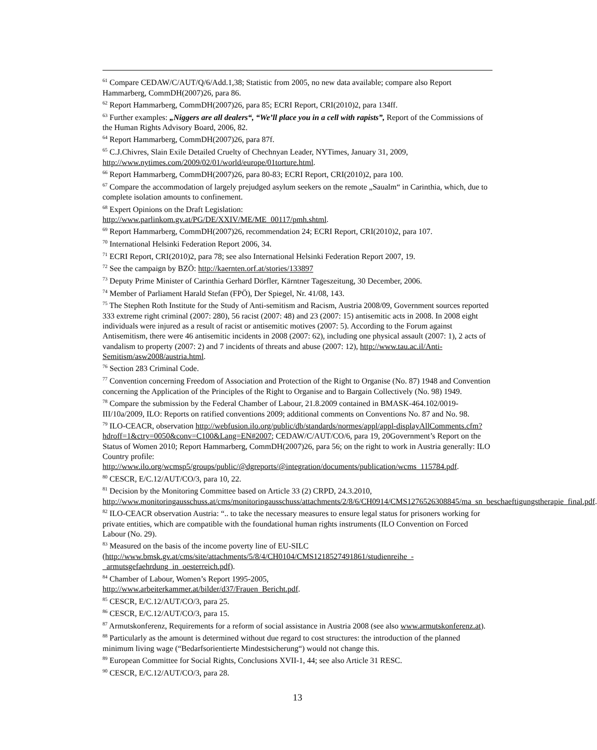<sup>61</sup> Compare CEDAW/C/AUT/Q/6/Add.1,38; Statistic from 2005, no new data available; compare also Report Hammarberg, CommDH(2007)26, para 86.
<sup>62</sup> Report Hammarberg, CommDH(2007)26, para 85; ECRI Report, CRI(2010)2, para 134ff.
<sup>63</sup> Further examples: „Niggers are all dealers“, “We’ll place you in a cell with rapists”, Report of the Commissions of the Human Rights Advisory Board, 2006, 82.
<sup>64</sup> Report Hammarberg, CommDH(2007)26, para 87f.
<sup>65</sup> C.J.Chivres, Slain Exile Detailed Cruelty of Chechnyan Leader, NYTimes, January 31, 2009, http://www.nytimes.com/2009/02/01/world/europe/01torture.html.
<sup>66</sup> Report Hammarberg, CommDH(2007)26, para 80-83; ECRI Report, CRI(2010)2, para 100.
<sup>67</sup> Compare the accommodation of largely prejudged asylum seekers on the remote „Saualm“ in Carinthia, which, due to complete isolation amounts to confinement.
<sup>68</sup> Expert Opinions on the Draft Legislation:
http://www.parlinkom.gv.at/PG/DE/XXIV/ME/ME_00117/pmh.shtml.
<sup>69</sup> Report Hammarberg, CommDH(2007)26, recommendation 24; ECRI Report, CRI(2010)2, para 107.
<sup>70</sup> International Helsinki Federation Report 2006, 34.
<sup>71</sup> ECRI Report, CRI(2010)2, para 78; see also International Helsinki Federation Report 2007, 19.
<sup>72</sup> See the campaign by BZÖ: http://kaernten.orf.at/stories/133897
<sup>73</sup> Deputy Prime Minister of Carinthia Gerhard Dörfler, Kärntner Tageszeitung, 30 December, 2006.
<sup>74</sup> Member of Parliament Harald Stefan (FPÖ), Der Spiegel, Nr. 41/08, 143.
<sup>75</sup> The Stephen Roth Institute for the Study of Anti-semitism and Racism, Austria 2008/09, Government sources reported 333 extreme right criminal (2007: 280), 56 racist (2007: 48) and 23 (2007: 15) antisemitic acts in 2008. In 2008 eight individuals were injured as a result of racist or antisemitic motives (2007: 5). According to the Forum against Antisemitism, there were 46 antisemitic incidents in 2008 (2007: 62), including one physical assault (2007: 1), 2 acts of vandalism to property (2007: 2) and 7 incidents of threats and abuse (2007: 12), http://www.tau.ac.il/Anti-Semitism/asw2008/austria.html.
<sup>76</sup> Section 283 Criminal Code.
<sup>77</sup> Convention concerning Freedom of Association and Protection of the Right to Organise (No. 87) 1948 and Convention concerning the Application of the Principles of the Right to Organise and to Bargain Collectively (No. 98) 1949.
<sup>78</sup> Compare the submission by the Federal Chamber of Labour, 21.8.2009 contained in BMASK-464.102/0019-III/10a/2009, ILO: Reports on ratified conventions 2009; additional comments on Conventions No. 87 and No. 98.
<sup>79</sup> ILO-CEACR, observation http://webfusion.ilo.org/public/db/standards/normes/appl/appl-displayAllComments.cfm?hdroff=1&ctry=0050&conv=C100&Lang=EN#2007; CEDAW/C/AUT/CO/6, para 19, 20Government’s Report on the Status of Women 2010; Report Hammarberg, CommDH(2007)26, para 56; on the right to work in Austria generally: ILO Country profile: http://www.ilo.org/wcmsp5/groups/public/@dgreports/@integration/documents/publication/wcms_115784.pdf.
<sup>80</sup> CESCR, E/C.12/AUT/CO/3, para 10, 22.
<sup>81</sup> Decision by the Monitoring Committee based on Article 33 (2) CRPD, 24.3.2010, http://www.monitoringausschuss.at/cms/monitoringausschuss/attachments/2/8/6/CH0914/CMS1276526308845/ma_sn_beschaeftigungstherapie_final.pdf.
<sup>82</sup> ILO-CEACR observation Austria: “.. to take the necessary measures to ensure legal status for prisoners working for private entities, which are compatible with the foundational human rights instruments (ILO Convention on Forced Labour (No. 29).
<sup>83</sup> Measured on the basis of the income poverty line of EU-SILC (http://www.bmsk.gv.at/cms/site/attachments/5/8/4/CH0104/CMS1218527491861/studienreihe_-_armutsgefaehrdung_in_oesterreich.pdf).
<sup>84</sup> Chamber of Labour, Women’s Report 1995-2005,
http://www.arbeiterkammer.at/bilder/d37/Frauen_Bericht.pdf.
<sup>85</sup> CESCR, E/C.12/AUT/CO/3, para 25.
<sup>86</sup> CESCR, E/C.12/AUT/CO/3, para 15.
<sup>87</sup> Armutskonferenz, Requirements for a reform of social assistance in Austria 2008 (see also www.armutskonferenz.at).
<sup>88</sup> Particularly as the amount is determined without due regard to cost structures: the introduction of the planned minimum living wage (“Bedarfsorientierte Mindestsicherung“) would not change this.
<sup>89</sup> European Committee for Social Rights, Conclusions XVII-1, 44; see also Article 31 RESC.
<sup>90</sup> CESCR, E/C.12/AUT/CO/3, para 28.
13